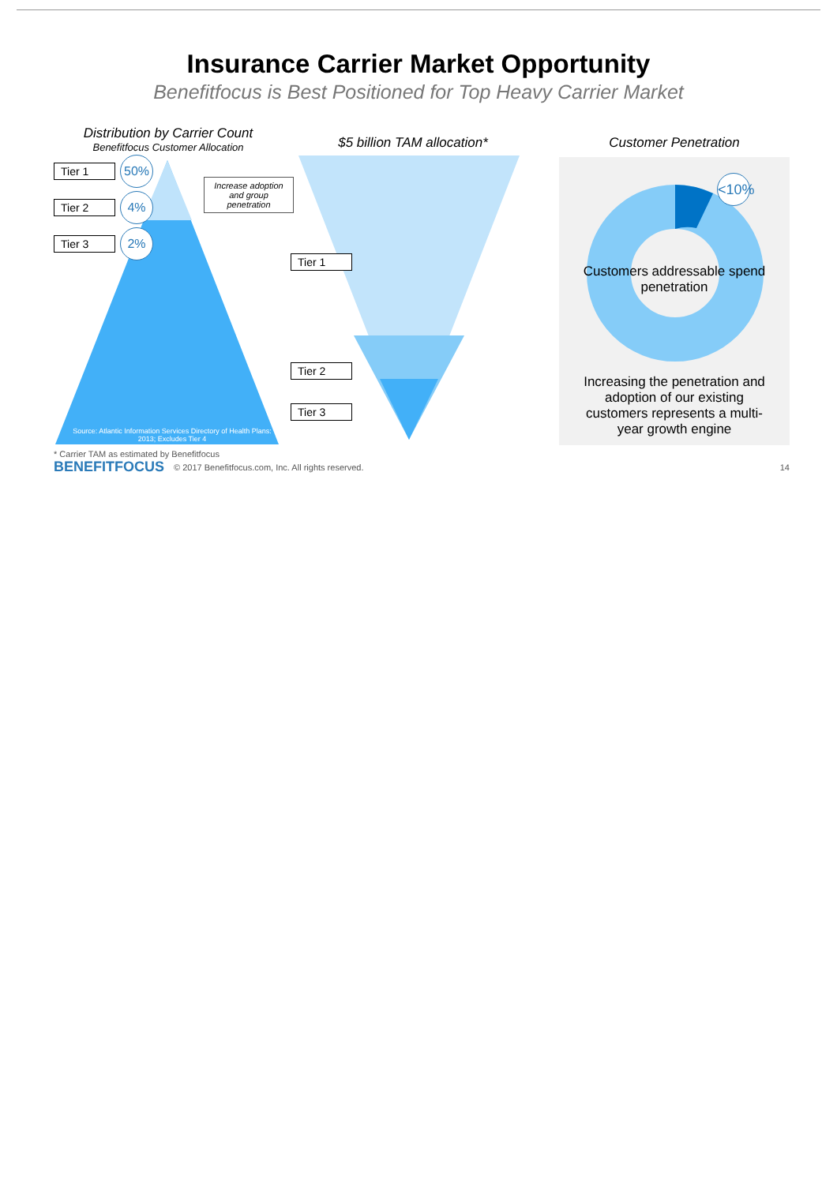Insurance Carrier Market Opportunity
Benefitfocus is Best Positioned for Top Heavy Carrier Market
Distribution by Carrier Count
Benefitfocus Customer Allocation
Tier 1 50%
Tier 2 4%
Tier 3 2%
Increase adoption and group penetration
Source: Atlantic Information Services Directory of Health Plans: 2013; Excludes Tier 4
$5 billion TAM allocation*
Tier 1
Tier 2
Tier 3
Customer Penetration
Customers addressable spend penetration
<10%
Increasing the penetration and adoption of our existing customers represents a multi-year growth engine
* Carrier TAM as estimated by Benefitfocus
BENEFITFOCUS © 2017 Benefitfocus.com, Inc. All rights reserved. 14